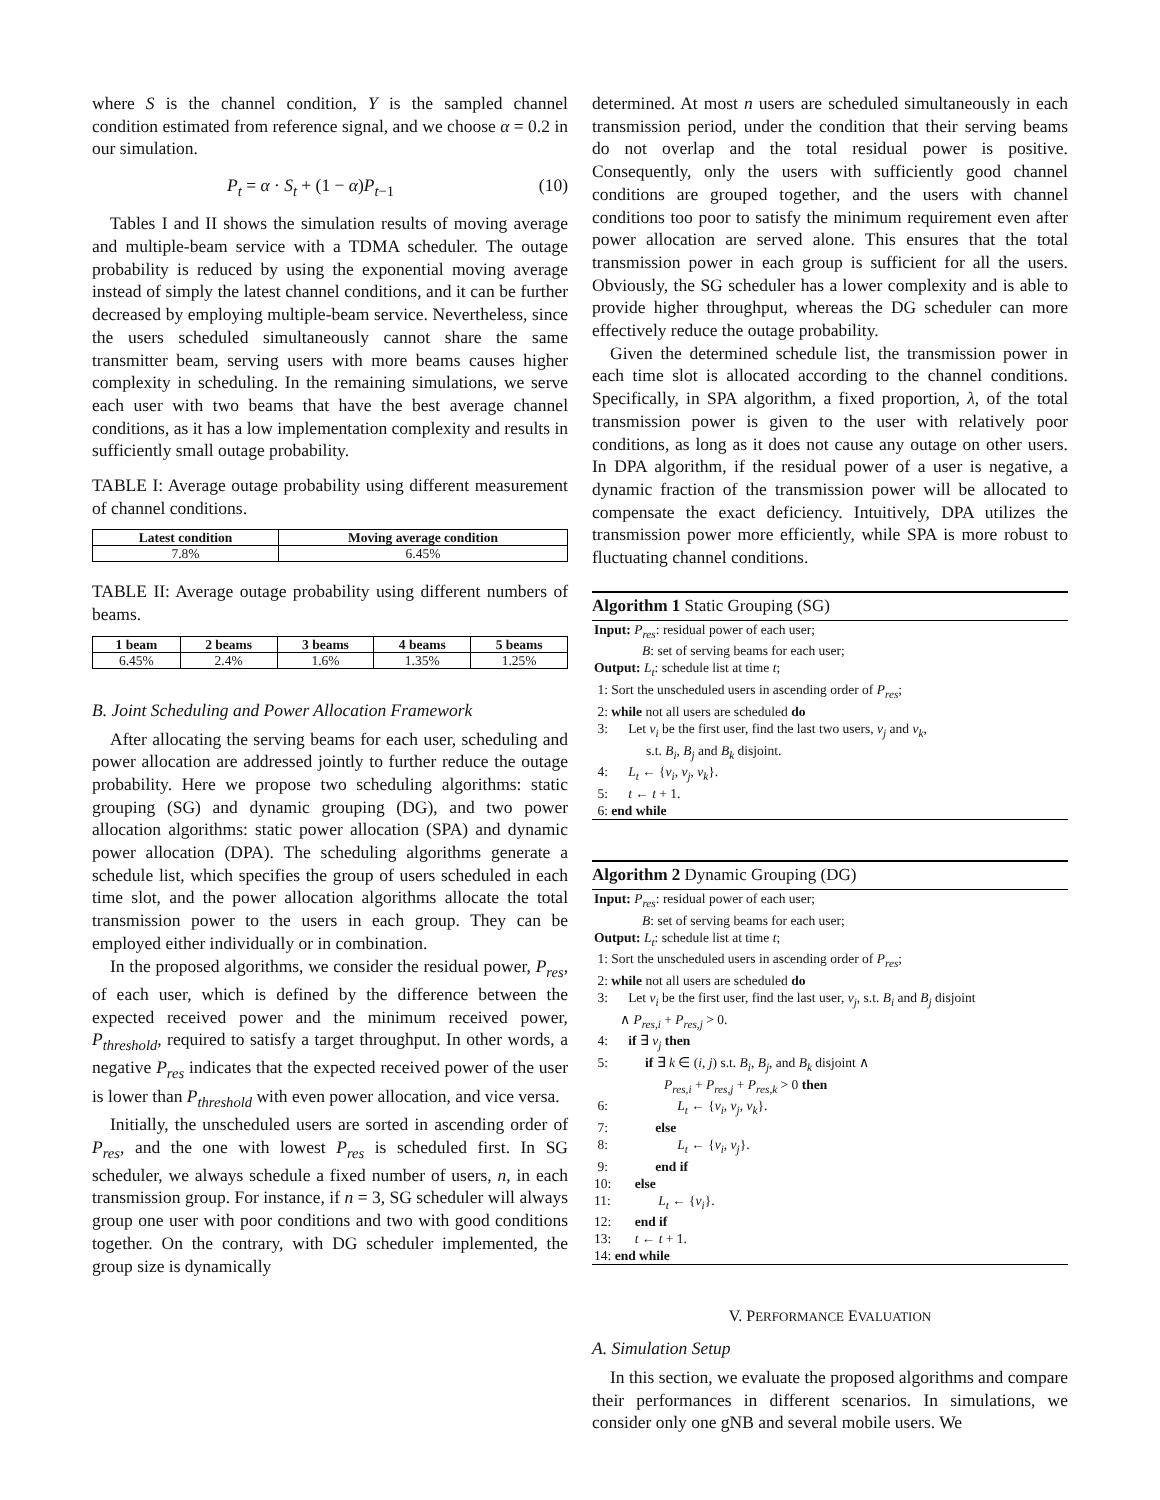where S is the channel condition, Y is the sampled channel condition estimated from reference signal, and we choose α = 0.2 in our simulation.
P<sub>t</sub> = α · S<sub>t</sub> + (1 − α)P<sub>t−1</sub> (10)
Tables I and II shows the simulation results of moving average and multiple-beam service with a TDMA scheduler. The outage probability is reduced by using the exponential moving average instead of simply the latest channel conditions, and it can be further decreased by employing multiple-beam service. Nevertheless, since the users scheduled simultaneously cannot share the same transmitter beam, serving users with more beams causes higher complexity in scheduling. In the remaining simulations, we serve each user with two beams that have the best average channel conditions, as it has a low implementation complexity and results in sufficiently small outage probability.
TABLE I: Average outage probability using different measurement of channel conditions.
| Latest condition | Moving average condition |
| --- | --- |
| 7.8% | 6.45% |
TABLE II: Average outage probability using different numbers of beams.
| 1 beam | 2 beams | 3 beams | 4 beams | 5 beams |
| --- | --- | --- | --- | --- |
| 6.45% | 2.4% | 1.6% | 1.35% | 1.25% |
B. Joint Scheduling and Power Allocation Framework
After allocating the serving beams for each user, scheduling and power allocation are addressed jointly to further reduce the outage probability. Here we propose two scheduling algorithms: static grouping (SG) and dynamic grouping (DG), and two power allocation algorithms: static power allocation (SPA) and dynamic power allocation (DPA). The scheduling algorithms generate a schedule list, which specifies the group of users scheduled in each time slot, and the power allocation algorithms allocate the total transmission power to the users in each group. They can be employed either individually or in combination.
In the proposed algorithms, we consider the residual power, P<sub>res</sub>, of each user, which is defined by the difference between the expected received power and the minimum received power, P<sub>threshold</sub>, required to satisfy a target throughput. In other words, a negative P<sub>res</sub> indicates that the expected received power of the user is lower than P<sub>threshold</sub> with even power allocation, and vice versa.
Initially, the unscheduled users are sorted in ascending order of P<sub>res</sub>, and the one with lowest P<sub>res</sub> is scheduled first. In SG scheduler, we always schedule a fixed number of users, n, in each transmission group. For instance, if n = 3, SG scheduler will always group one user with poor conditions and two with good conditions together. On the contrary, with DG scheduler implemented, the group size is dynamically
determined. At most n users are scheduled simultaneously in each transmission period, under the condition that their serving beams do not overlap and the total residual power is positive. Consequently, only the users with sufficiently good channel conditions are grouped together, and the users with channel conditions too poor to satisfy the minimum requirement even after power allocation are served alone. This ensures that the total transmission power in each group is sufficient for all the users. Obviously, the SG scheduler has a lower complexity and is able to provide higher throughput, whereas the DG scheduler can more effectively reduce the outage probability.
Given the determined schedule list, the transmission power in each time slot is allocated according to the channel conditions. Specifically, in SPA algorithm, a fixed proportion, λ, of the total transmission power is given to the user with relatively poor conditions, as long as it does not cause any outage on other users. In DPA algorithm, if the residual power of a user is negative, a dynamic fraction of the transmission power will be allocated to compensate the exact deficiency. Intuitively, DPA utilizes the transmission power more efficiently, while SPA is more robust to fluctuating channel conditions.
Algorithm 1 Static Grouping (SG)
Input: P<sub>res</sub>: residual power of each user;
B: set of serving beams for each user;
Output: L<sub>t</sub>: schedule list at time t;
1: Sort the unscheduled users in ascending order of P<sub>res</sub>;
2: while not all users are scheduled do
3: Let v<sub>i</sub> be the first user, find the last two users, v<sub>j</sub> and v<sub>k</sub>,
s.t. B<sub>i</sub>, B<sub>j</sub> and B<sub>k</sub> disjoint.
4: L<sub>t</sub> ← {v<sub>i</sub>, v<sub>j</sub>, v<sub>k</sub>}.
5: t ← t + 1.
6: end while
Algorithm 2 Dynamic Grouping (DG)
Input: P<sub>res</sub>: residual power of each user;
B: set of serving beams for each user;
Output: L<sub>t</sub>: schedule list at time t;
1: Sort the unscheduled users in ascending order of P<sub>res</sub>;
2: while not all users are scheduled do
3: Let v<sub>i</sub> be the first user, find the last user, v<sub>j</sub>, s.t. B<sub>i</sub> and B<sub>j</sub> disjoint
∧ P<sub>res,i</sub> + P<sub>res,j</sub> > 0.
4: if ∃ v<sub>j</sub> then
5: if ∃ k ∈ (i, j) s.t. B<sub>i</sub>, B<sub>j</sub>, and B<sub>k</sub> disjoint ∧
P<sub>res,i</sub> + P<sub>res,j</sub> + P<sub>res,k</sub> > 0 then
6: L<sub>t</sub> ← {v<sub>i</sub>, v<sub>j</sub>, v<sub>k</sub>}.
7: else
8: L<sub>t</sub> ← {v<sub>i</sub>, v<sub>j</sub>}.
9: end if
10: else
11: L<sub>t</sub> ← {v<sub>i</sub>}.
12: end if
13: t ← t + 1.
14: end while
V. PERFORMANCE EVALUATION
A. Simulation Setup
In this section, we evaluate the proposed algorithms and compare their performances in different scenarios. In simulations, we consider only one gNB and several mobile users. We